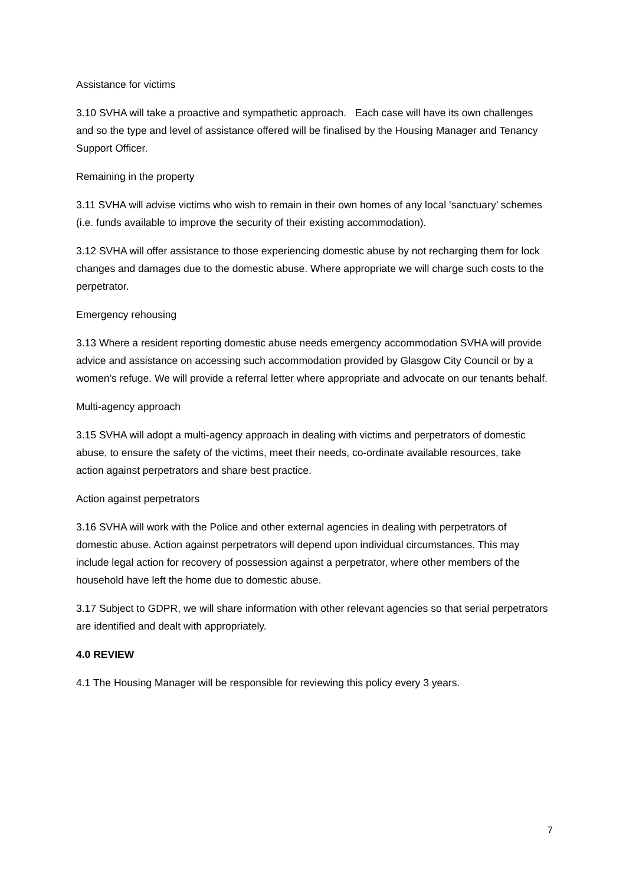Assistance for victims
3.10 SVHA will take a proactive and sympathetic approach. Each case will have its own challenges and so the type and level of assistance offered will be finalised by the Housing Manager and Tenancy Support Officer.
Remaining in the property
3.11 SVHA will advise victims who wish to remain in their own homes of any local ‘sanctuary’ schemes (i.e. funds available to improve the security of their existing accommodation).
3.12 SVHA will offer assistance to those experiencing domestic abuse by not recharging them for lock changes and damages due to the domestic abuse. Where appropriate we will charge such costs to the perpetrator.
Emergency rehousing
3.13 Where a resident reporting domestic abuse needs emergency accommodation SVHA will provide advice and assistance on accessing such accommodation provided by Glasgow City Council or by a women’s refuge. We will provide a referral letter where appropriate and advocate on our tenants behalf.
Multi-agency approach
3.15 SVHA will adopt a multi-agency approach in dealing with victims and perpetrators of domestic abuse, to ensure the safety of the victims, meet their needs, co-ordinate available resources, take action against perpetrators and share best practice.
Action against perpetrators
3.16 SVHA will work with the Police and other external agencies in dealing with perpetrators of domestic abuse. Action against perpetrators will depend upon individual circumstances. This may include legal action for recovery of possession against a perpetrator, where other members of the household have left the home due to domestic abuse.
3.17 Subject to GDPR, we will share information with other relevant agencies so that serial perpetrators are identified and dealt with appropriately.
4.0 REVIEW
4.1 The Housing Manager will be responsible for reviewing this policy every 3 years.
7